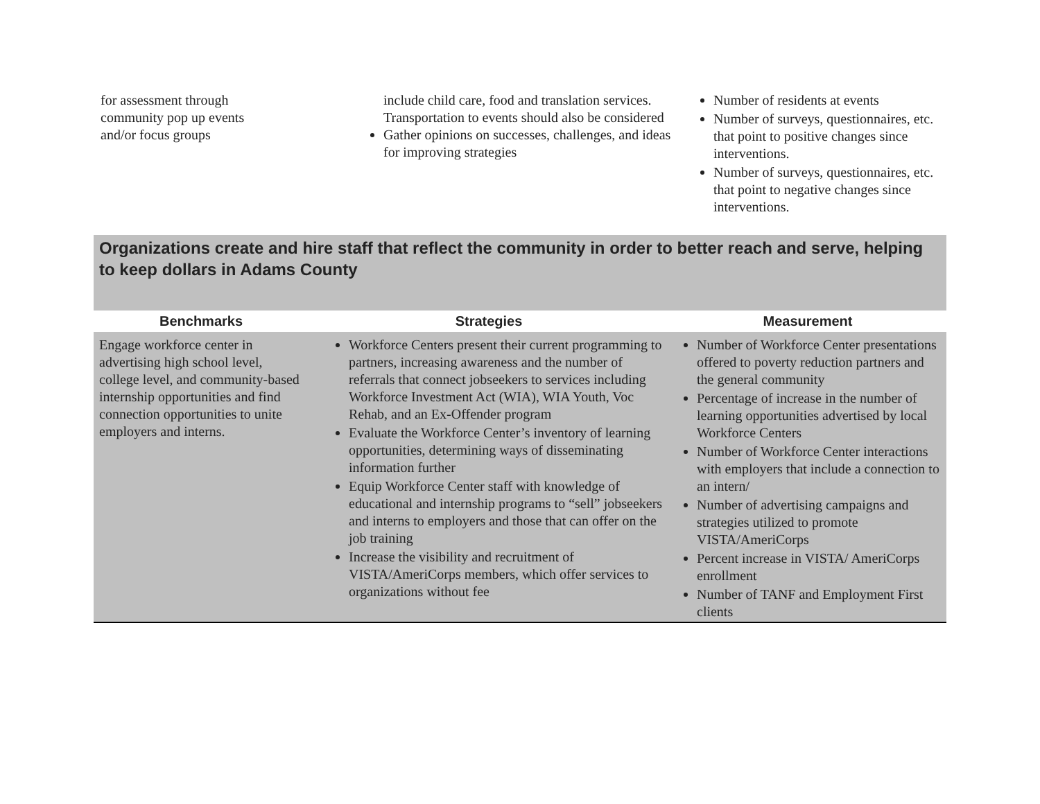| for assessment through community pop up events and/or focus groups | include child care, food and translation services. Transportation to events should also be considered Gather opinions on successes, challenges, and ideas for improving strategies | Number of residents at events Number of surveys, questionnaires, etc. that point to positive changes since interventions. Number of surveys, questionnaires, etc. that point to negative changes since interventions. |
Organizations create and hire staff that reflect the community in order to better reach and serve, helping to keep dollars in Adams County
| Benchmarks | Strategies | Measurement |
| --- | --- | --- |
| Engage workforce center in advertising high school level, college level, and community-based internship opportunities and find connection opportunities to unite employers and interns. | Workforce Centers present their current programming to partners, increasing awareness and the number of referrals that connect jobseekers to services including Workforce Investment Act (WIA), WIA Youth, Voc Rehab, and an Ex-Offender program Evaluate the Workforce Center’s inventory of learning opportunities, determining ways of disseminating information further Equip Workforce Center staff with knowledge of educational and internship programs to “sell” jobseekers and interns to employers and those that can offer on the job training Increase the visibility and recruitment of VISTA/AmeriCorps members, which offer services to organizations without fee | Number of Workforce Center presentations offered to poverty reduction partners and the general community Percentage of increase in the number of learning opportunities advertised by local Workforce Centers Number of Workforce Center interactions with employers that include a connection to an intern/ Number of advertising campaigns and strategies utilized to promote VISTA/AmeriCorps Percent increase in VISTA/ AmeriCorps enrollment Number of TANF and Employment First clients |